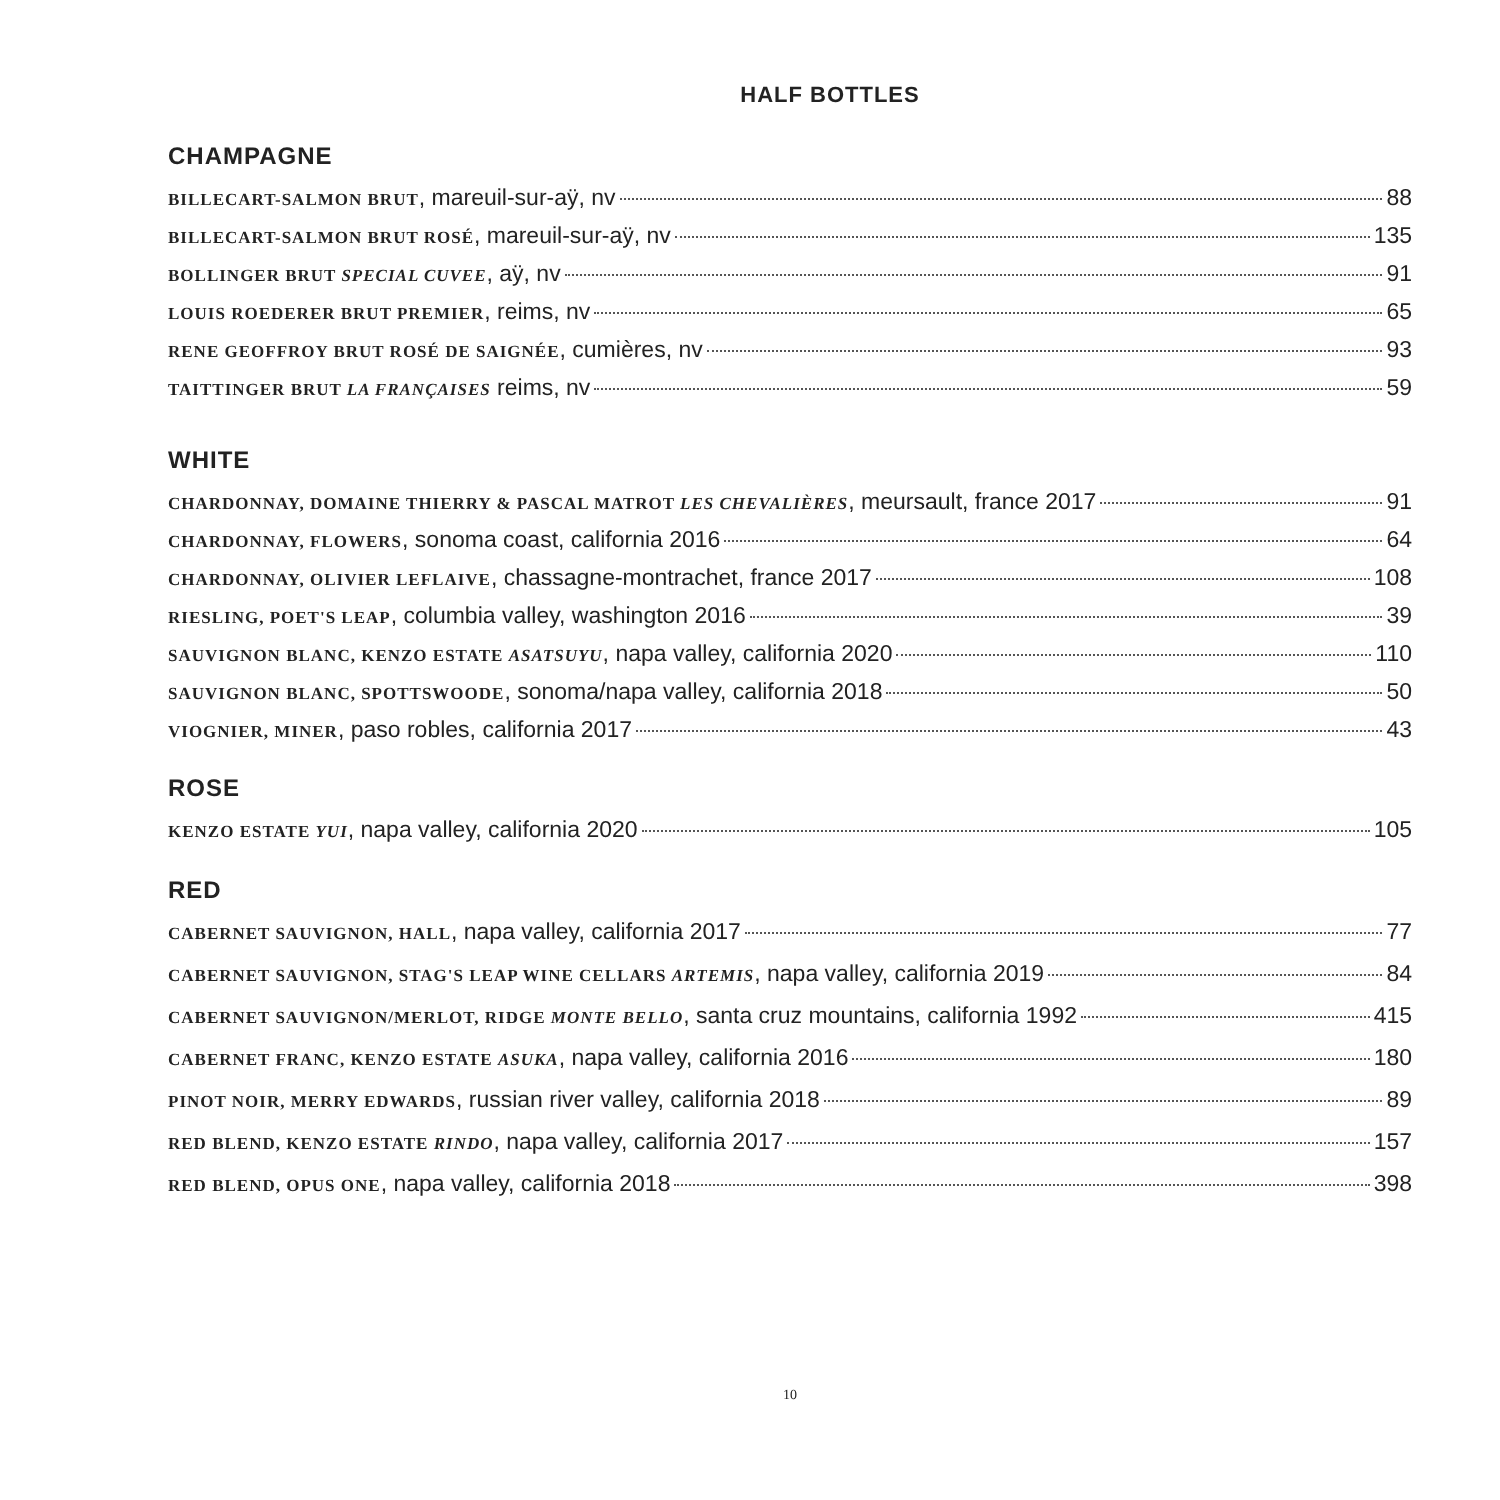HALF BOTTLES
CHAMPAGNE
BILLECART-SALMON BRUT, mareuil-sur-aÿ, nv 88
BILLECART-SALMON BRUT ROSÉ, mareuil-sur-aÿ, nv 135
BOLLINGER BRUT SPECIAL CUVEE, aÿ, nv 91
LOUIS ROEDERER BRUT PREMIER, reims, nv 65
RENE GEOFFROY BRUT ROSÉ DE SAIGNÉE, cumières, nv 93
TAITTINGER BRUT LA FRANÇAISES reims, nv 59
WHITE
CHARDONNAY, DOMAINE THIERRY & PASCAL MATROT LES CHEVALIÈRES, meursault, france 2017 91
CHARDONNAY, FLOWERS, sonoma coast, california 2016 64
CHARDONNAY, OLIVIER LEFLAIVE, chassagne-montrachet, france 2017 108
RIESLING, POET'S LEAP, columbia valley, washington 2016 39
SAUVIGNON BLANC, KENZO ESTATE ASATSUYU, napa valley, california 2020 110
SAUVIGNON BLANC, SPOTTSWOODE, sonoma/napa valley, california 2018 50
VIOGNIER, MINER, paso robles, california 2017 43
ROSE
KENZO ESTATE YUI, napa valley, california 2020 105
RED
CABERNET SAUVIGNON, HALL, napa valley, california 2017 77
CABERNET SAUVIGNON, STAG'S LEAP WINE CELLARS ARTEMIS, napa valley, california 2019 84
CABERNET SAUVIGNON/MERLOT, RIDGE MONTE BELLO, santa cruz mountains, california 1992 415
CABERNET FRANC, KENZO ESTATE ASUKA, napa valley, california 2016 180
PINOT NOIR, MERRY EDWARDS, russian river valley, california 2018 89
RED BLEND, KENZO ESTATE RINDO, napa valley, california 2017 157
RED BLEND, OPUS ONE, napa valley, california 2018 398
10